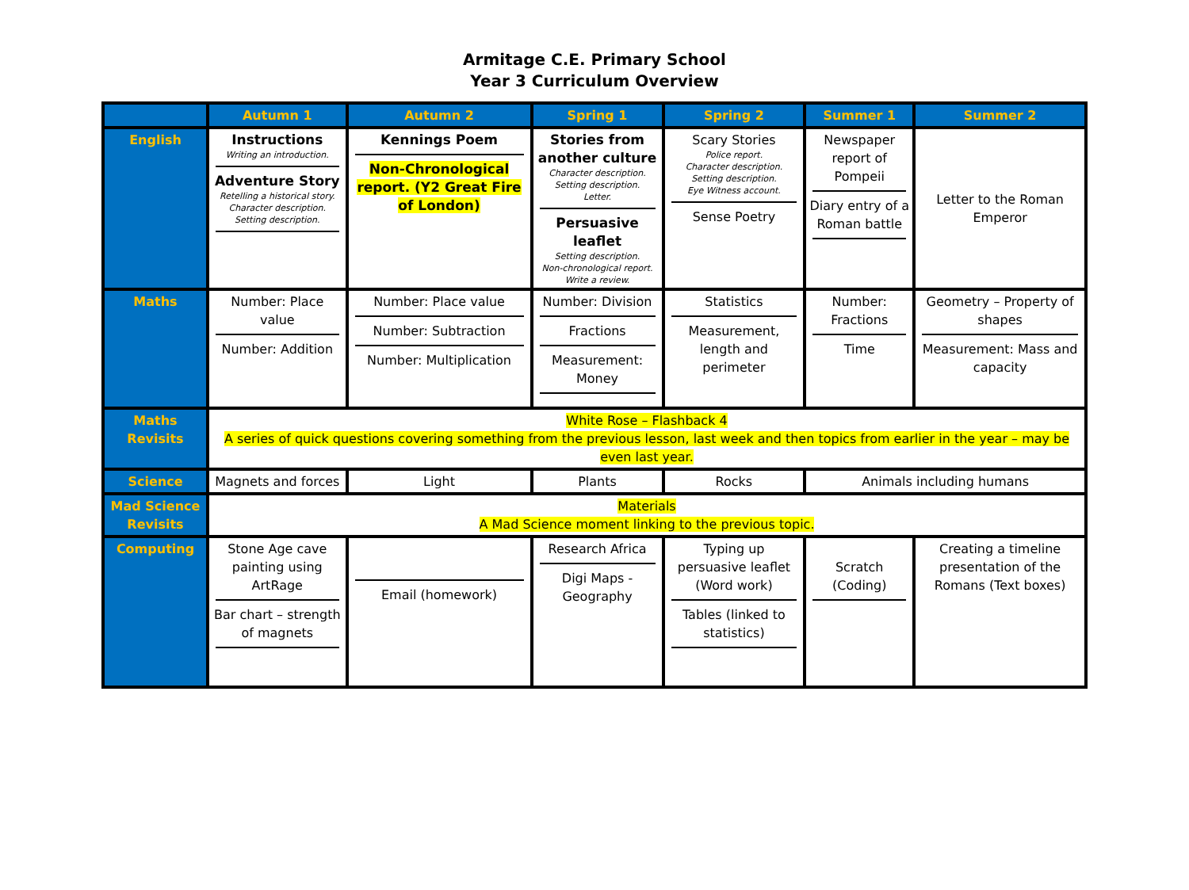Armitage C.E. Primary School
Year 3 Curriculum Overview
| | Autumn 1 | Autumn 2 | Spring 1 | Spring 2 | Summer 1 | Summer 2 |
| --- | --- | --- | --- | --- | --- | --- |
| English | Instructions Writing an introduction. Adventure Story Retelling a historical story. Character description. Setting description. | Kennings Poem Non-Chronological report. (Y2 Great Fire of London) | Stories from another culture Character description. Setting description. Letter. Persuasive leaflet Setting description. Non-chronological report. Write a review. | Scary Stories Police report. Character description. Setting description. Eye Witness account. Sense Poetry | Newspaper report of Pompeii Diary entry of a Roman battle | Letter to the Roman Emperor |
| Maths | Number: Place value Number: Addition | Number: Place value Number: Subtraction Number: Multiplication | Number: Division Fractions Measurement: Money | Statistics Measurement, length and perimeter | Number: Fractions Time | Geometry – Property of shapes Measurement: Mass and capacity |
| Maths Revisits | White Rose – Flashback 4 A series of quick questions covering something from the previous lesson, last week and then topics from earlier in the year – may be even last year. | | | | | |
| Science | Magnets and forces | Light | Plants | Rocks | Animals including humans | |
| Mad Science Revisits | Materials A Mad Science moment linking to the previous topic. | | | | | |
| Computing | Stone Age cave painting using ArtRage Bar chart – strength of magnets | Email (homework) | Research Africa Digi Maps - Geography | Typing up persuasive leaflet (Word work) Tables (linked to statistics) | Scratch (Coding) | Creating a timeline presentation of the Romans (Text boxes) |